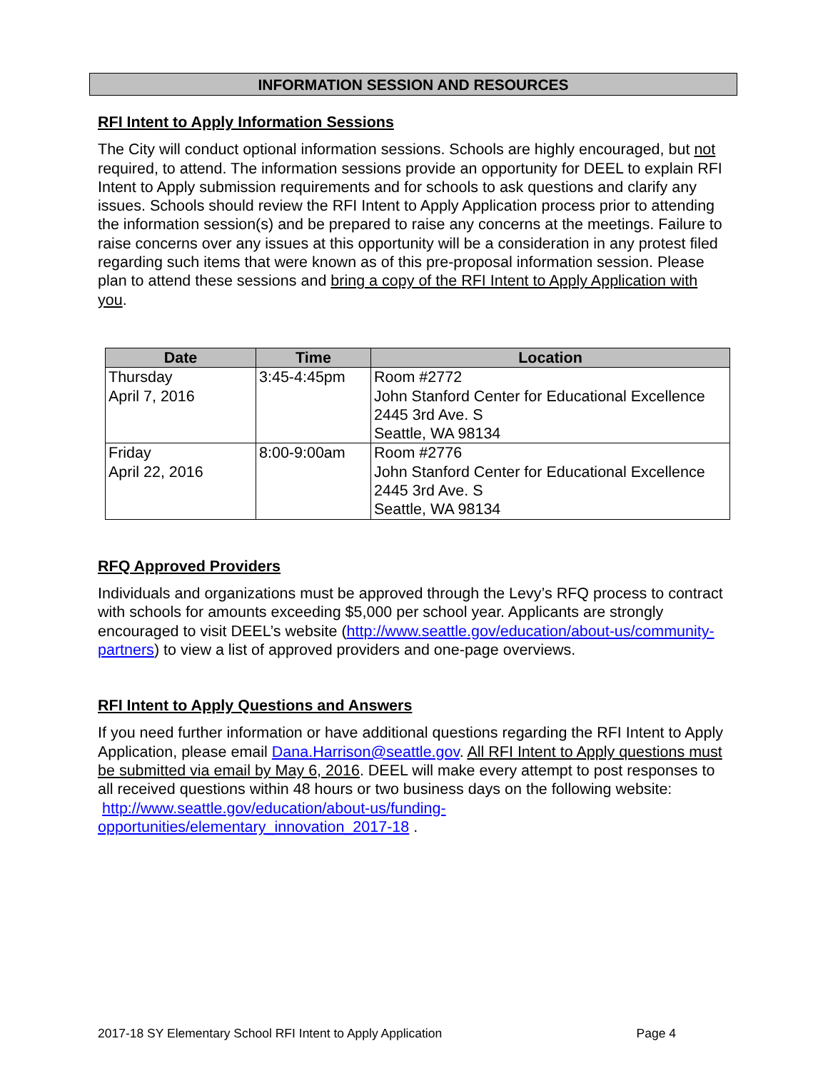INFORMATION SESSION AND RESOURCES
RFI Intent to Apply Information Sessions
The City will conduct optional information sessions. Schools are highly encouraged, but not required, to attend. The information sessions provide an opportunity for DEEL to explain RFI Intent to Apply submission requirements and for schools to ask questions and clarify any issues. Schools should review the RFI Intent to Apply Application process prior to attending the information session(s) and be prepared to raise any concerns at the meetings. Failure to raise concerns over any issues at this opportunity will be a consideration in any protest filed regarding such items that were known as of this pre-proposal information session. Please plan to attend these sessions and bring a copy of the RFI Intent to Apply Application with you.
| Date | Time | Location |
| --- | --- | --- |
| Thursday April 7, 2016 | 3:45-4:45pm | Room #2772 John Stanford Center for Educational Excellence 2445 3rd Ave. S Seattle, WA 98134 |
| Friday April 22, 2016 | 8:00-9:00am | Room #2776 John Stanford Center for Educational Excellence 2445 3rd Ave. S Seattle, WA 98134 |
RFQ Approved Providers
Individuals and organizations must be approved through the Levy’s RFQ process to contract with schools for amounts exceeding $5,000 per school year. Applicants are strongly encouraged to visit DEEL’s website (http://www.seattle.gov/education/about-us/community-partners) to view a list of approved providers and one-page overviews.
RFI Intent to Apply Questions and Answers
If you need further information or have additional questions regarding the RFI Intent to Apply Application, please email Dana.Harrison@seattle.gov. All RFI Intent to Apply questions must be submitted via email by May 6, 2016. DEEL will make every attempt to post responses to all received questions within 48 hours or two business days on the following website: http://www.seattle.gov/education/about-us/funding-opportunities/elementary_innovation_2017-18 .
2017-18 SY Elementary School RFI Intent to Apply Application Page 4